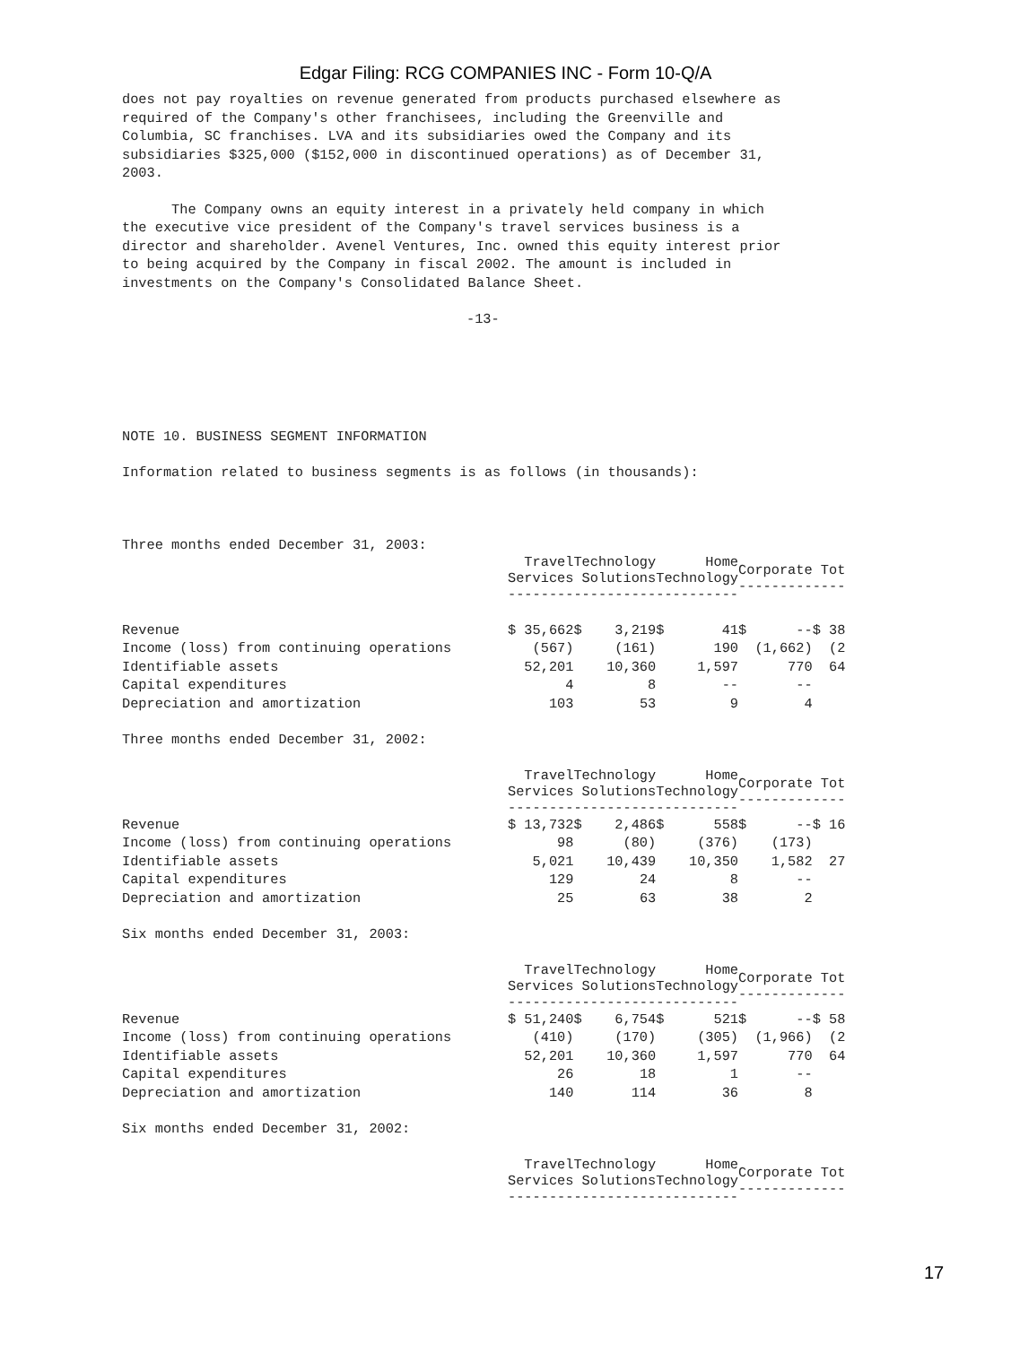Edgar Filing: RCG COMPANIES INC - Form 10-Q/A
does not pay royalties on revenue generated from products purchased elsewhere as required of the Company's other franchisees, including the Greenville and Columbia, SC franchises. LVA and its subsidiaries owed the Company and its subsidiaries $325,000 ($152,000 in discontinued operations) as of December 31, 2003.
The Company owns an equity interest in a privately held company in which the executive vice president of the Company's travel services business is a director and shareholder. Avenel Ventures, Inc. owned this equity interest prior to being acquired by the Company in fiscal 2002. The amount is included in investments on the Company's Consolidated Balance Sheet.
-13-
NOTE 10. BUSINESS SEGMENT INFORMATION
Information related to business segments is as follows (in thousands):
Three months ended December 31, 2003:
| | Travel Services -------- | Technology Solutions ---------- | Home Technology ---------- | Corporate --------- | Tot ---- |
| Revenue | $ 35,662 | $ 3,219 | $ 41 | $ -- | $ 38 |
| Income (loss) from continuing operations | (567) | (161) | 190 | (1,662) | (2 |
| Identifiable assets | 52,201 | 10,360 | 1,597 | 770 | 64 |
| Capital expenditures | 4 | 8 | -- | -- | |
| Depreciation and amortization | 103 | 53 | 9 | 4 | |
Three months ended December 31, 2002:
| | Travel Services -------- | Technology Solutions ---------- | Home Technology ---------- | Corporate --------- | Tot ---- |
| Revenue | $ 13,732 | $ 2,486 | $ 558 | $ -- | $ 16 |
| Income (loss) from continuing operations | 98 | (80) | (376) | (173) | |
| Identifiable assets | 5,021 | 10,439 | 10,350 | 1,582 | 27 |
| Capital expenditures | 129 | 24 | 8 | -- | |
| Depreciation and amortization | 25 | 63 | 38 | 2 | |
Six months ended December 31, 2003:
| | Travel Services -------- | Technology Solutions ---------- | Home Technology ---------- | Corporate --------- | Tot ---- |
| Revenue | $ 51,240 | $ 6,754 | $ 521 | $ -- | $ 58 |
| Income (loss) from continuing operations | (410) | (170) | (305) | (1,966) | (2 |
| Identifiable assets | 52,201 | 10,360 | 1,597 | 770 | 64 |
| Capital expenditures | 26 | 18 | 1 | -- | |
| Depreciation and amortization | 140 | 114 | 36 | 8 | |
Six months ended December 31, 2002:
| | Travel Services -------- | Technology Solutions ---------- | Home Technology ---------- | Corporate --------- | Tot ---- |
17